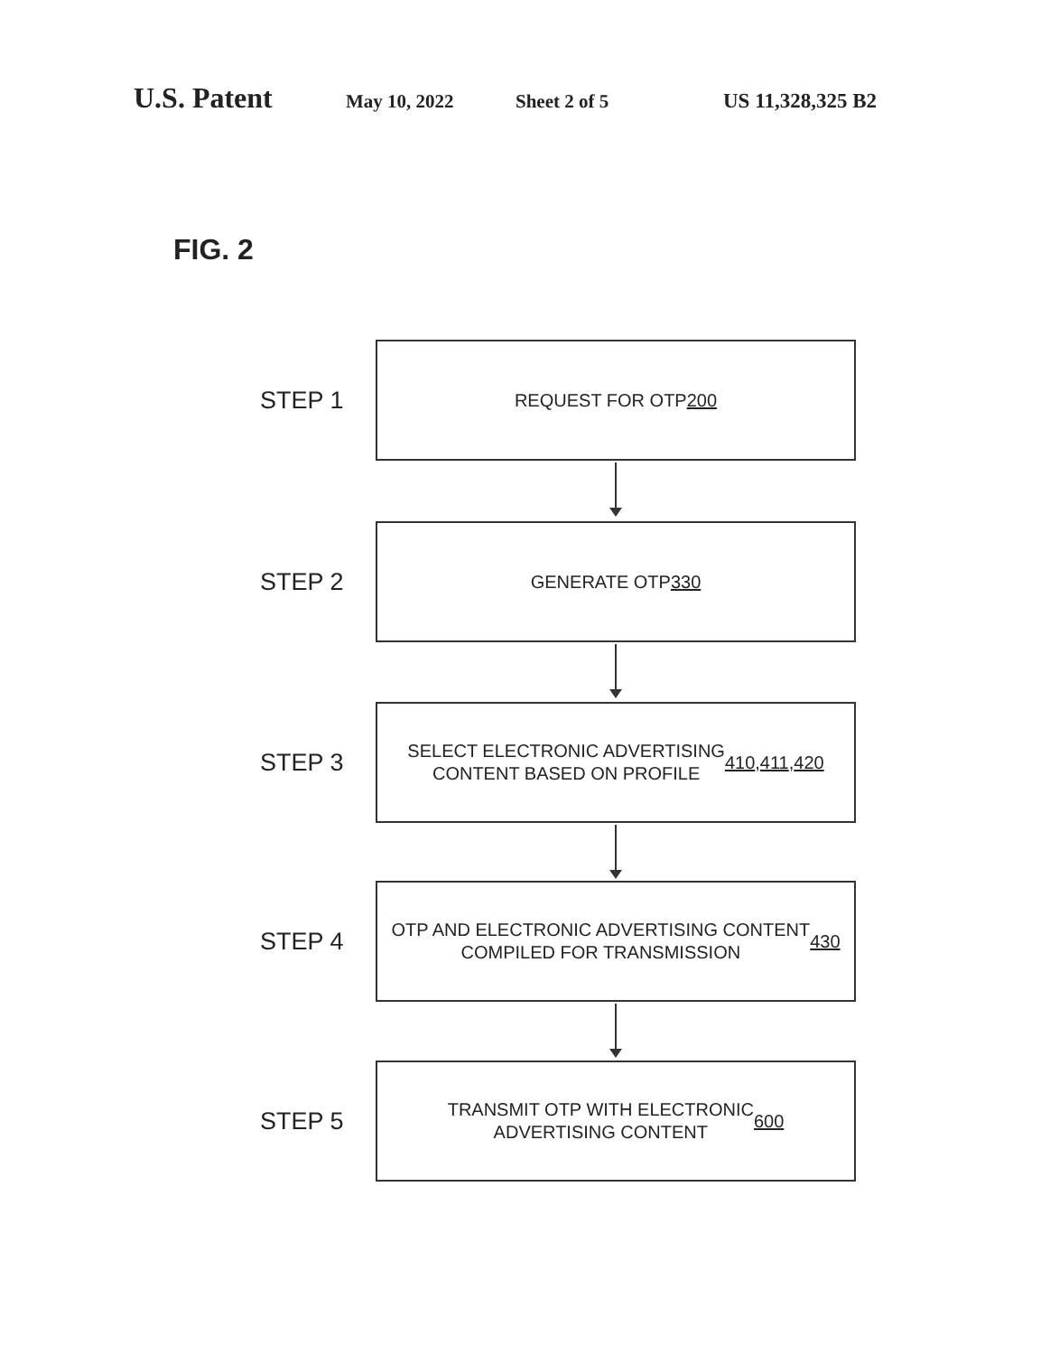U.S. Patent May 10, 2022 Sheet 2 of 5 US 11,328,325 B2
FIG. 2
STEP 1
REQUEST FOR OTP
200
STEP 2
GENERATE OTP
330
STEP 3
SELECT ELECTRONIC ADVERTISING
CONTENT BASED ON PROFILE
410, 411, 420
STEP 4
OTP AND ELECTRONIC ADVERTISING CONTENT
COMPILED FOR TRANSMISSION
430
STEP 5
TRANSMIT OTP WITH ELECTRONIC
ADVERTISING CONTENT
600